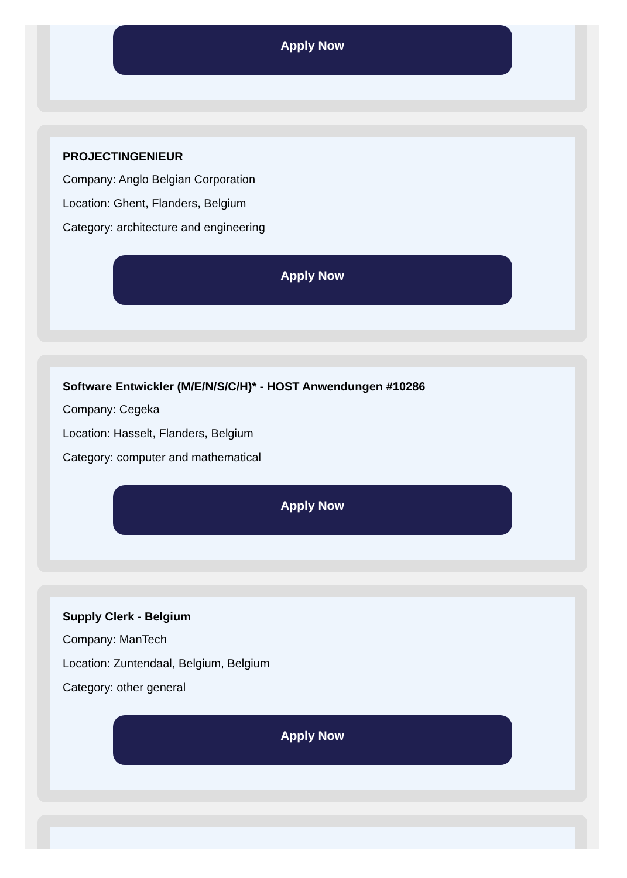Apply Now
PROJECTINGENIEUR
Company: Anglo Belgian Corporation
Location: Ghent, Flanders, Belgium
Category: architecture and engineering
Apply Now
Software Entwickler (M/E/N/S/C/H)* - HOST Anwendungen #10286
Company: Cegeka
Location: Hasselt, Flanders, Belgium
Category: computer and mathematical
Apply Now
Supply Clerk - Belgium
Company: ManTech
Location: Zuntendaal, Belgium, Belgium
Category: other general
Apply Now